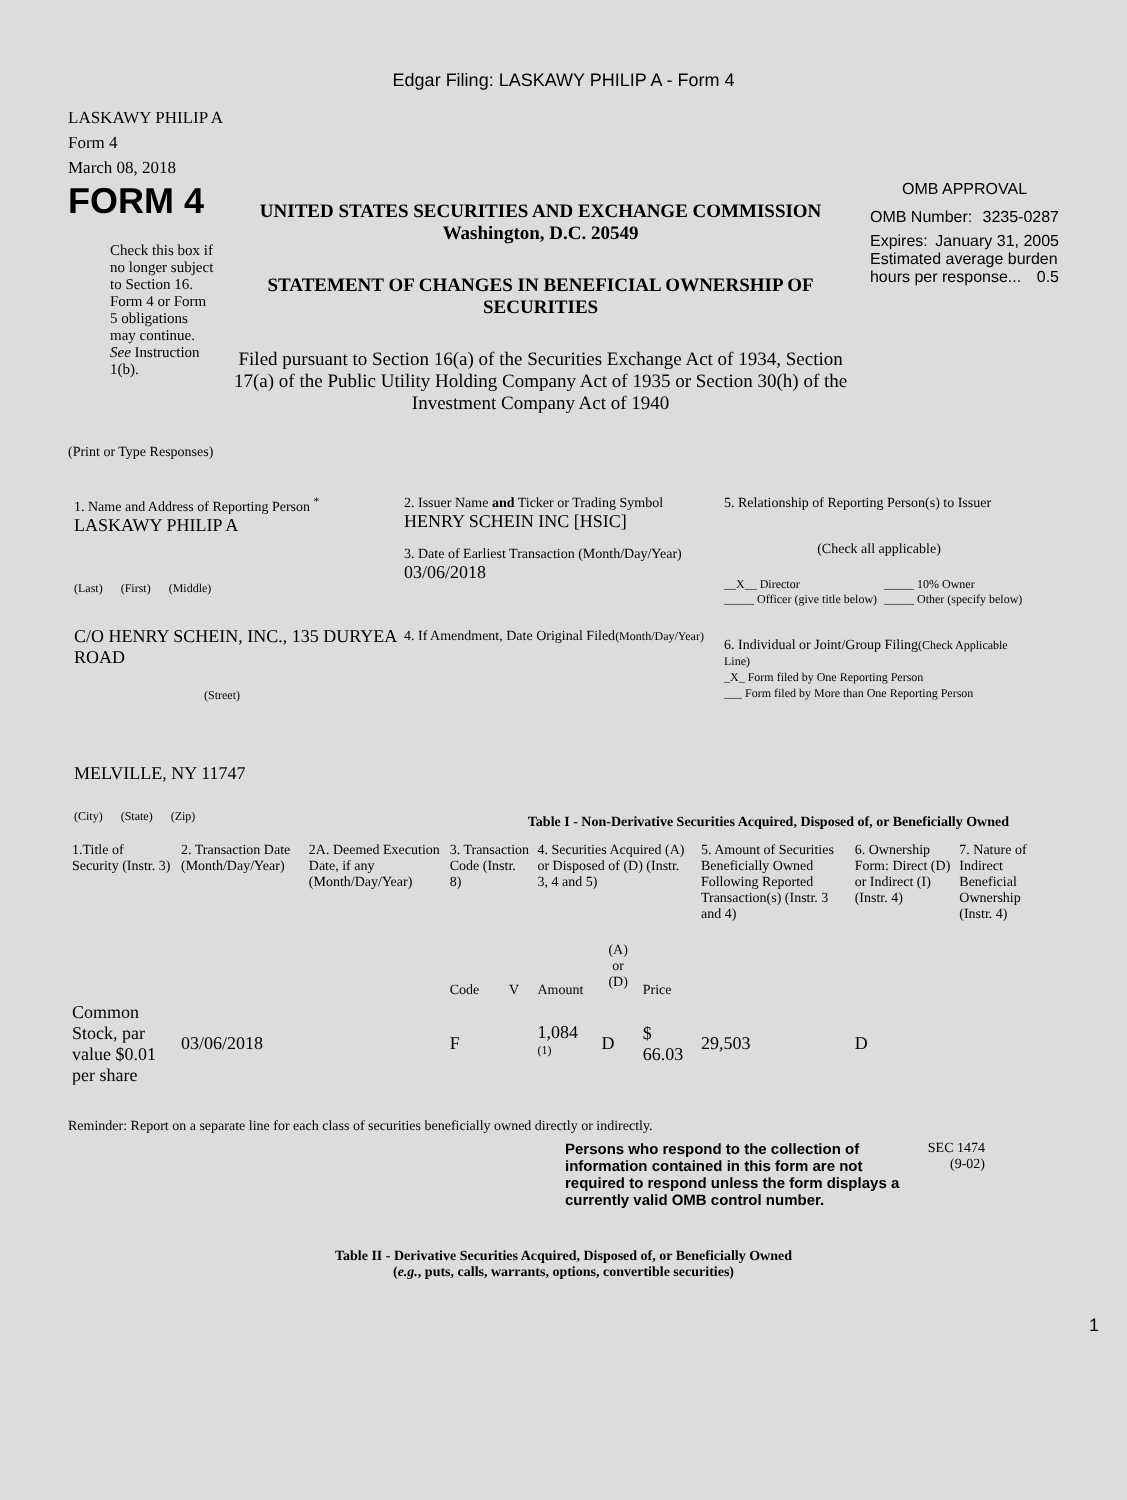Edgar Filing: LASKAWY PHILIP A - Form 4
LASKAWY PHILIP A
Form 4
March 08, 2018
FORM 4
Check this box if no longer subject to Section 16. Form 4 or Form 5 obligations may continue. See Instruction 1(b).
UNITED STATES SECURITIES AND EXCHANGE COMMISSION
Washington, D.C. 20549
STATEMENT OF CHANGES IN BENEFICIAL OWNERSHIP OF SECURITIES
Filed pursuant to Section 16(a) of the Securities Exchange Act of 1934, Section 17(a) of the Public Utility Holding Company Act of 1935 or Section 30(h) of the Investment Company Act of 1940
OMB APPROVAL
OMB Number: 3235-0287
Expires: January 31, 2005
Estimated average burden hours per response... 0.5
(Print or Type Responses)
1. Name and Address of Reporting Person <sup>*</sup>
LASKAWY PHILIP A
(Last) (First) (Middle)
C/O HENRY SCHEIN, INC., 135 DURYEA ROAD
(Street)
MELVILLE, NY 11747
(City) (State) (Zip)
2. Issuer Name and Ticker or Trading Symbol
HENRY SCHEIN INC [HSIC]
3. Date of Earliest Transaction (Month/Day/Year)
03/06/2018
4. If Amendment, Date Original Filed(Month/Day/Year)
5. Relationship of Reporting Person(s) to Issuer
(Check all applicable)
__X__ Director
_____ Officer (give title below)
_____ 10% Owner
_____ Other (specify below)
6. Individual or Joint/Group Filing(Check Applicable Line)
_X_ Form filed by One Reporting Person
___ Form filed by More than One Reporting Person
Table I - Non-Derivative Securities Acquired, Disposed of, or Beneficially Owned
| 1.Title of Security (Instr. 3) | 2. Transaction Date (Month/Day/Year) | 2A. Deemed Execution Date, if any (Month/Day/Year) | 3. Transaction Code (Instr. 8) | | 4. Securities Acquired (A) or Disposed of (D) (Instr. 3, 4 and 5) | | | 5. Amount of Securities Beneficially Owned Following Reported Transaction(s) (Instr. 3 and 4) | 6. Ownership Form: Direct (D) or Indirect (I) (Instr. 4) | 7. Nature of Indirect Beneficial Ownership (Instr. 4) |
| --- | --- | --- | --- | --- | --- | --- | --- | --- | --- | --- |
| | | | Code | V | Amount | (A) or (D) | Price | | | |
| Common Stock, par value $0.01 per share | 03/06/2018 | | F | | 1,084 <sup>(1)</sup> | D | $ 66.03 | 29,503 | D | |
Reminder: Report on a separate line for each class of securities beneficially owned directly or indirectly.
Persons who respond to the collection of information contained in this form are not required to respond unless the form displays a currently valid OMB control number.
SEC 1474
(9-02)
Table II - Derivative Securities Acquired, Disposed of, or Beneficially Owned
(e.g., puts, calls, warrants, options, convertible securities)
1